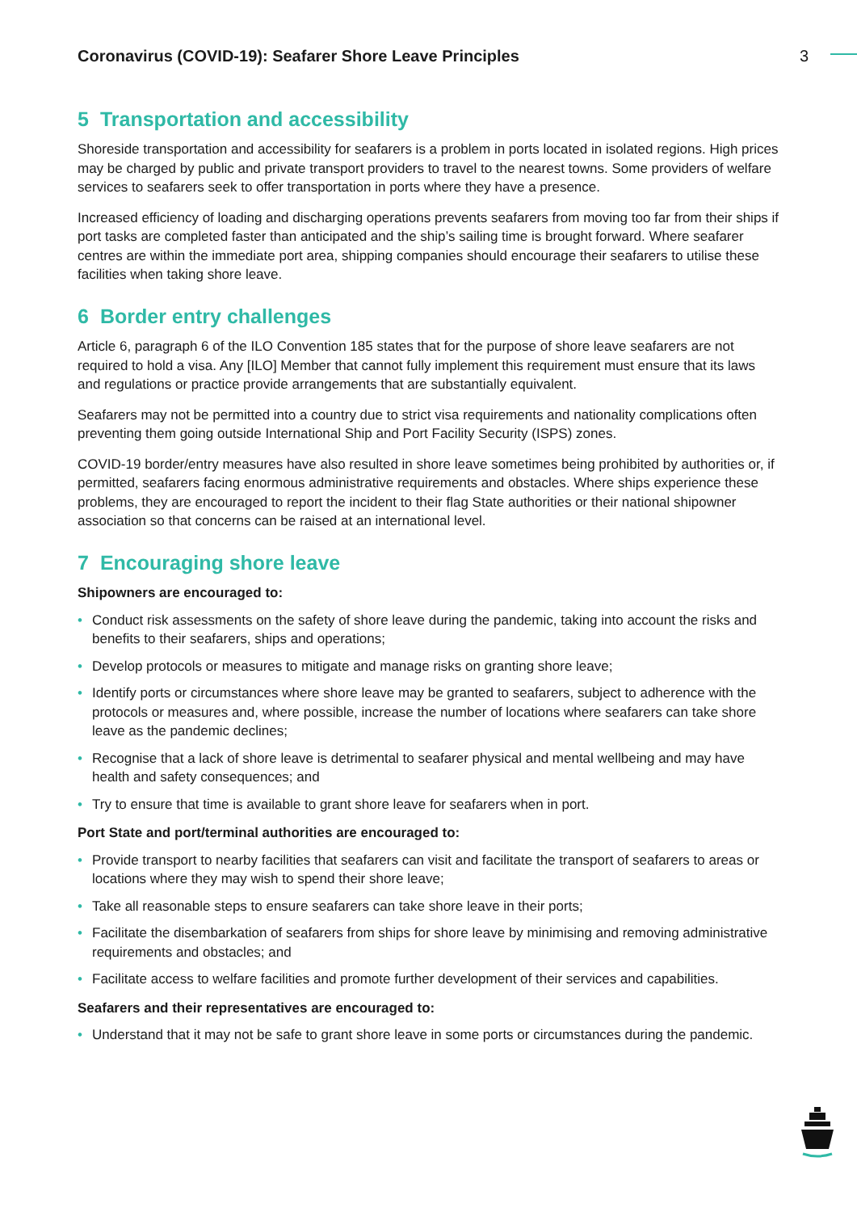Coronavirus (COVID-19): Seafarer Shore Leave Principles 3
5 Transportation and accessibility
Shoreside transportation and accessibility for seafarers is a problem in ports located in isolated regions. High prices may be charged by public and private transport providers to travel to the nearest towns. Some providers of welfare services to seafarers seek to offer transportation in ports where they have a presence.
Increased efficiency of loading and discharging operations prevents seafarers from moving too far from their ships if port tasks are completed faster than anticipated and the ship’s sailing time is brought forward. Where seafarer centres are within the immediate port area, shipping companies should encourage their seafarers to utilise these facilities when taking shore leave.
6 Border entry challenges
Article 6, paragraph 6 of the ILO Convention 185 states that for the purpose of shore leave seafarers are not required to hold a visa. Any [ILO] Member that cannot fully implement this requirement must ensure that its laws and regulations or practice provide arrangements that are substantially equivalent.
Seafarers may not be permitted into a country due to strict visa requirements and nationality complications often preventing them going outside International Ship and Port Facility Security (ISPS) zones.
COVID-19 border/entry measures have also resulted in shore leave sometimes being prohibited by authorities or, if permitted, seafarers facing enormous administrative requirements and obstacles. Where ships experience these problems, they are encouraged to report the incident to their flag State authorities or their national shipowner association so that concerns can be raised at an international level.
7 Encouraging shore leave
Shipowners are encouraged to:
• Conduct risk assessments on the safety of shore leave during the pandemic, taking into account the risks and benefits to their seafarers, ships and operations;
• Develop protocols or measures to mitigate and manage risks on granting shore leave;
• Identify ports or circumstances where shore leave may be granted to seafarers, subject to adherence with the protocols or measures and, where possible, increase the number of locations where seafarers can take shore leave as the pandemic declines;
• Recognise that a lack of shore leave is detrimental to seafarer physical and mental wellbeing and may have health and safety consequences; and
• Try to ensure that time is available to grant shore leave for seafarers when in port.
Port State and port/terminal authorities are encouraged to:
• Provide transport to nearby facilities that seafarers can visit and facilitate the transport of seafarers to areas or locations where they may wish to spend their shore leave;
• Take all reasonable steps to ensure seafarers can take shore leave in their ports;
• Facilitate the disembarkation of seafarers from ships for shore leave by minimising and removing administrative requirements and obstacles; and
• Facilitate access to welfare facilities and promote further development of their services and capabilities.
Seafarers and their representatives are encouraged to:
• Understand that it may not be safe to grant shore leave in some ports or circumstances during the pandemic.